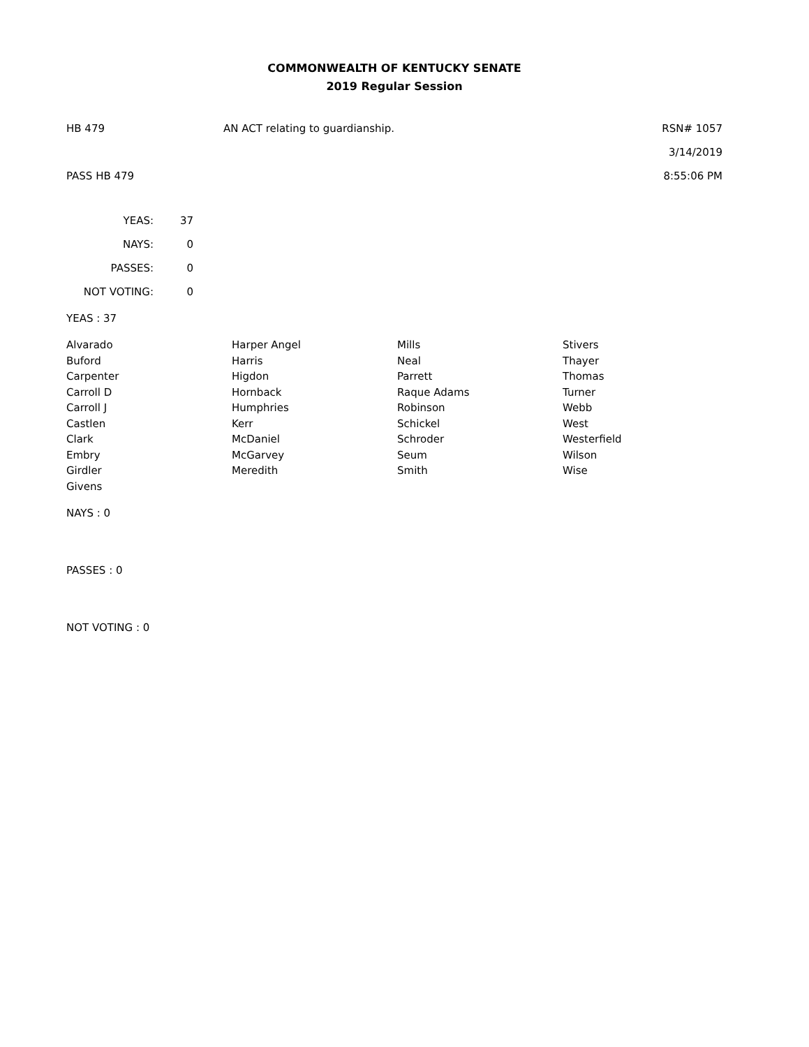COMMONWEALTH OF KENTUCKY SENATE
2019 Regular Session
HB 479 AN ACT relating to guardianship. RSN# 1057
3/14/2019
PASS HB 479 8:55:06 PM
| YEAS: | 37 |
| NAYS: | 0 |
| PASSES: | 0 |
| NOT VOTING: | 0 |
YEAS : 37
| Alvarado | Harper Angel | Mills | Stivers |
| Buford | Harris | Neal | Thayer |
| Carpenter | Higdon | Parrett | Thomas |
| Carroll D | Hornback | Raque Adams | Turner |
| Carroll J | Humphries | Robinson | Webb |
| Castlen | Kerr | Schickel | West |
| Clark | McDaniel | Schroder | Westerfield |
| Embry | McGarvey | Seum | Wilson |
| Girdler | Meredith | Smith | Wise |
| Givens | | | |
NAYS : 0
PASSES : 0
NOT VOTING : 0